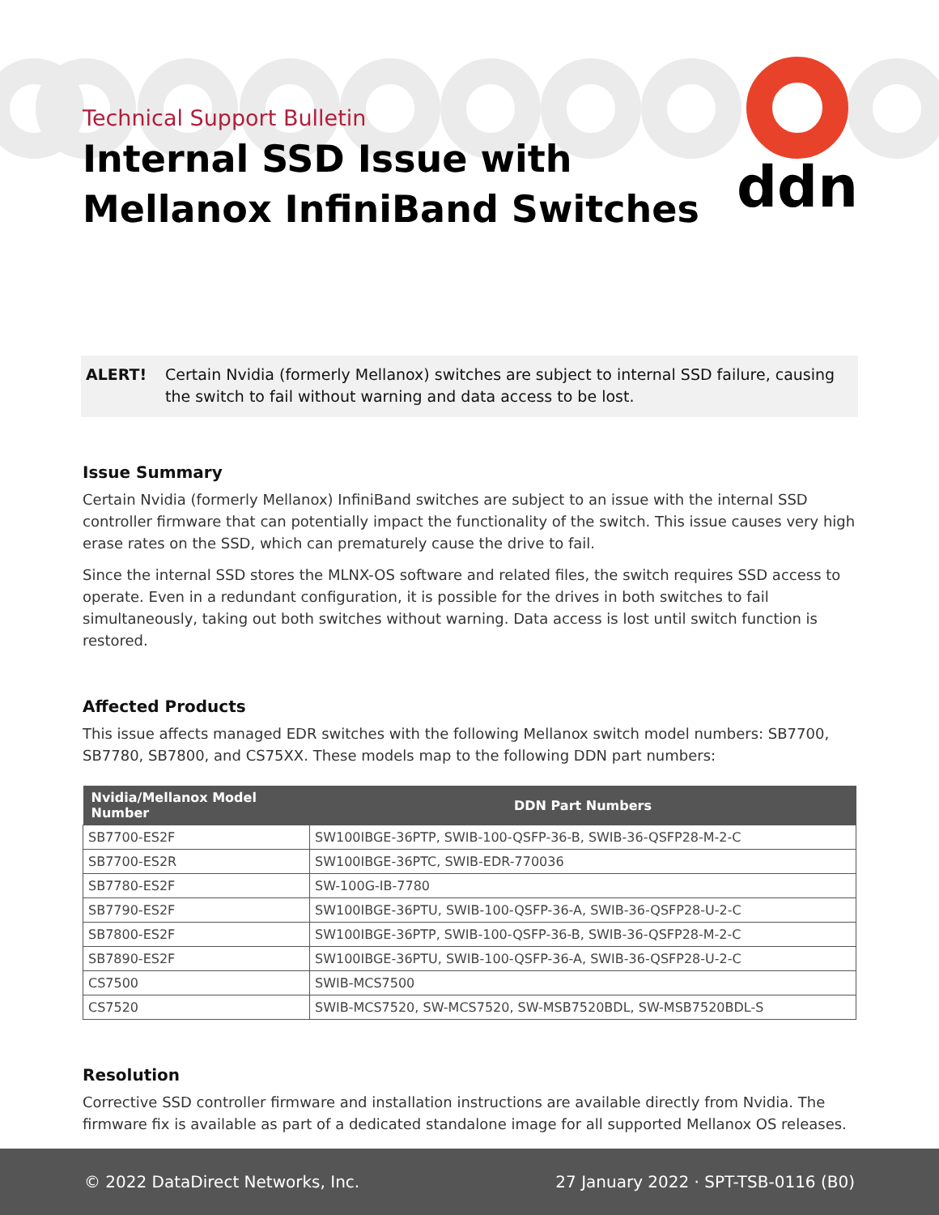Technical Support Bulletin
Internal SSD Issue with
Mellanox InfiniBand Switches
ddn
ALERT! Certain Nvidia (formerly Mellanox) switches are subject to internal SSD failure, causing the switch to fail without warning and data access to be lost.
Issue Summary
Certain Nvidia (formerly Mellanox) InfiniBand switches are subject to an issue with the internal SSD controller firmware that can potentially impact the functionality of the switch. This issue causes very high erase rates on the SSD, which can prematurely cause the drive to fail.
Since the internal SSD stores the MLNX-OS software and related files, the switch requires SSD access to operate. Even in a redundant configuration, it is possible for the drives in both switches to fail simultaneously, taking out both switches without warning. Data access is lost until switch function is restored.
Affected Products
This issue affects managed EDR switches with the following Mellanox switch model numbers: SB7700, SB7780, SB7800, and CS75XX. These models map to the following DDN part numbers:
| Nvidia/Mellanox Model Number | DDN Part Numbers |
| --- | --- |
| SB7700-ES2F | SW100IBGE-36PTP, SWIB-100-QSFP-36-B, SWIB-36-QSFP28-M-2-C |
| SB7700-ES2R | SW100IBGE-36PTC, SWIB-EDR-770036 |
| SB7780-ES2F | SW-100G-IB-7780 |
| SB7790-ES2F | SW100IBGE-36PTU, SWIB-100-QSFP-36-A, SWIB-36-QSFP28-U-2-C |
| SB7800-ES2F | SW100IBGE-36PTP, SWIB-100-QSFP-36-B, SWIB-36-QSFP28-M-2-C |
| SB7890-ES2F | SW100IBGE-36PTU, SWIB-100-QSFP-36-A, SWIB-36-QSFP28-U-2-C |
| CS7500 | SWIB-MCS7500 |
| CS7520 | SWIB-MCS7520, SW-MCS7520, SW-MSB7520BDL, SW-MSB7520BDL-S |
Resolution
Corrective SSD controller firmware and installation instructions are available directly from Nvidia. The firmware fix is available as part of a dedicated standalone image for all supported Mellanox OS releases.
© 2022 DataDirect Networks, Inc. 27 January 2022 · SPT-TSB-0116 (B0)